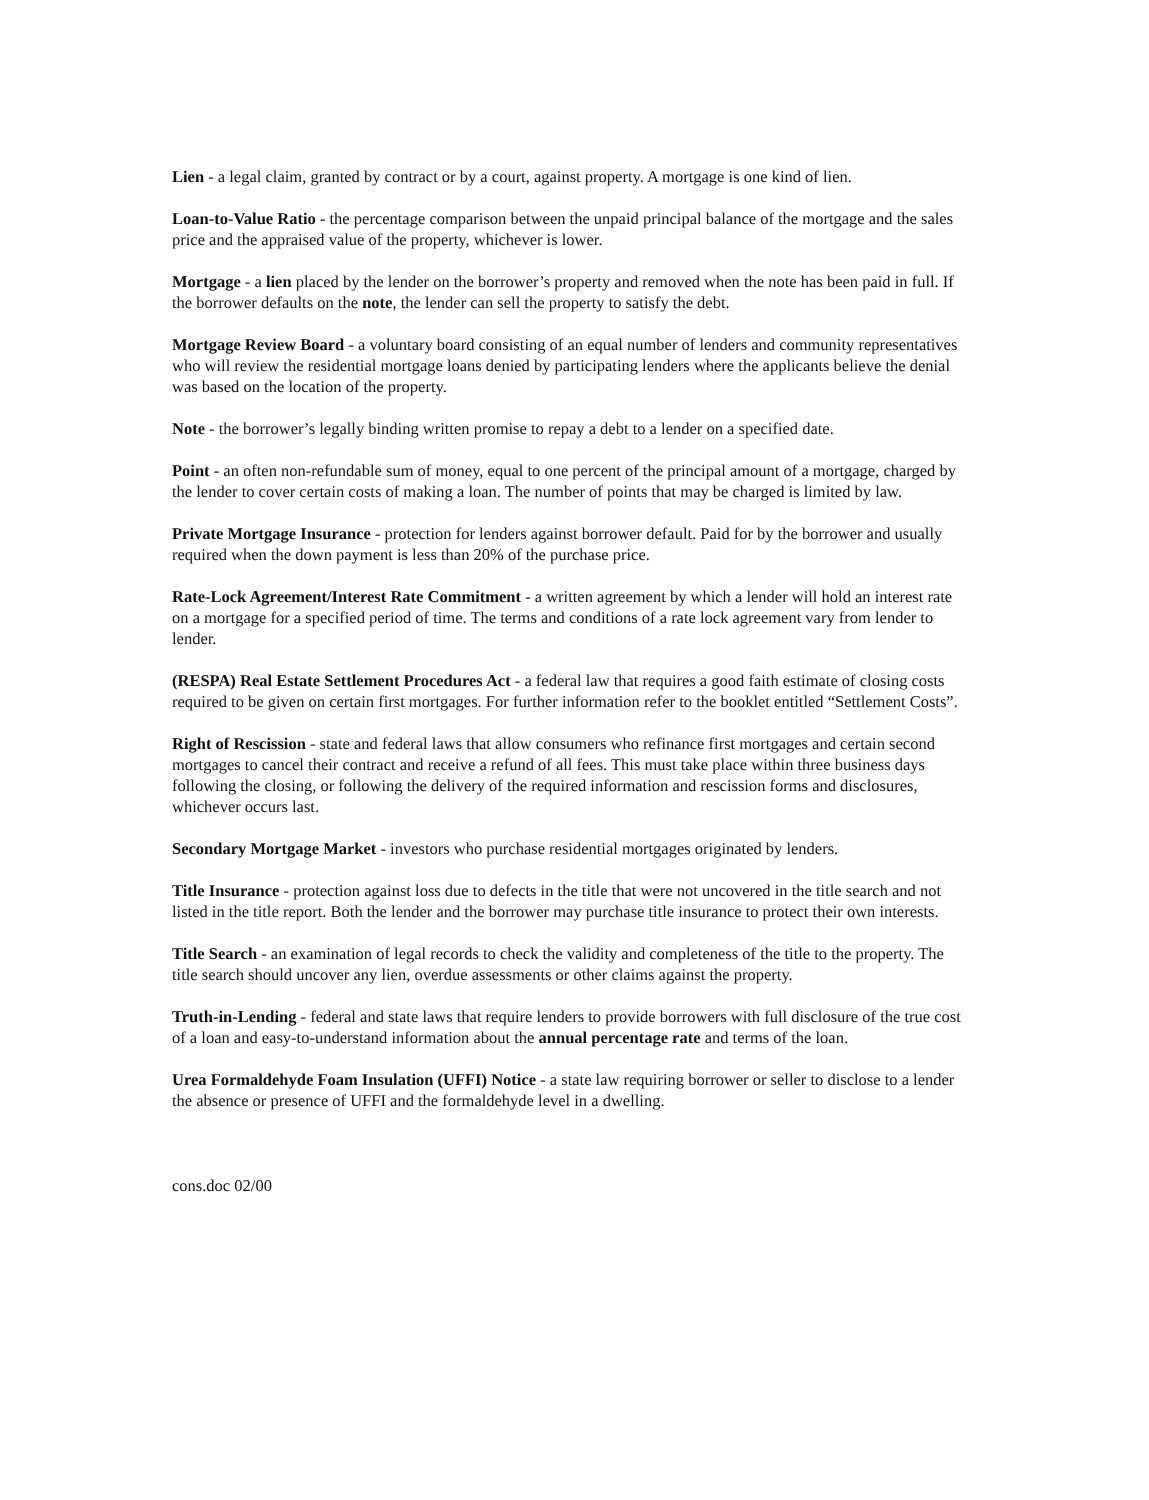Lien - a legal claim, granted by contract or by a court, against property. A mortgage is one kind of lien.
Loan-to-Value Ratio - the percentage comparison between the unpaid principal balance of the mortgage and the sales price and the appraised value of the property, whichever is lower.
Mortgage - a lien placed by the lender on the borrower’s property and removed when the note has been paid in full. If the borrower defaults on the note, the lender can sell the property to satisfy the debt.
Mortgage Review Board - a voluntary board consisting of an equal number of lenders and community representatives who will review the residential mortgage loans denied by participating lenders where the applicants believe the denial was based on the location of the property.
Note - the borrower’s legally binding written promise to repay a debt to a lender on a specified date.
Point - an often non-refundable sum of money, equal to one percent of the principal amount of a mortgage, charged by the lender to cover certain costs of making a loan. The number of points that may be charged is limited by law.
Private Mortgage Insurance - protection for lenders against borrower default. Paid for by the borrower and usually required when the down payment is less than 20% of the purchase price.
Rate-Lock Agreement/Interest Rate Commitment - a written agreement by which a lender will hold an interest rate on a mortgage for a specified period of time. The terms and conditions of a rate lock agreement vary from lender to lender.
(RESPA) Real Estate Settlement Procedures Act - a federal law that requires a good faith estimate of closing costs required to be given on certain first mortgages. For further information refer to the booklet entitled “Settlement Costs”.
Right of Rescission - state and federal laws that allow consumers who refinance first mortgages and certain second mortgages to cancel their contract and receive a refund of all fees. This must take place within three business days following the closing, or following the delivery of the required information and rescission forms and disclosures, whichever occurs last.
Secondary Mortgage Market - investors who purchase residential mortgages originated by lenders.
Title Insurance - protection against loss due to defects in the title that were not uncovered in the title search and not listed in the title report. Both the lender and the borrower may purchase title insurance to protect their own interests.
Title Search - an examination of legal records to check the validity and completeness of the title to the property. The title search should uncover any lien, overdue assessments or other claims against the property.
Truth-in-Lending - federal and state laws that require lenders to provide borrowers with full disclosure of the true cost of a loan and easy-to-understand information about the annual percentage rate and terms of the loan.
Urea Formaldehyde Foam Insulation (UFFI) Notice - a state law requiring borrower or seller to disclose to a lender the absence or presence of UFFI and the formaldehyde level in a dwelling.
cons.doc 02/00